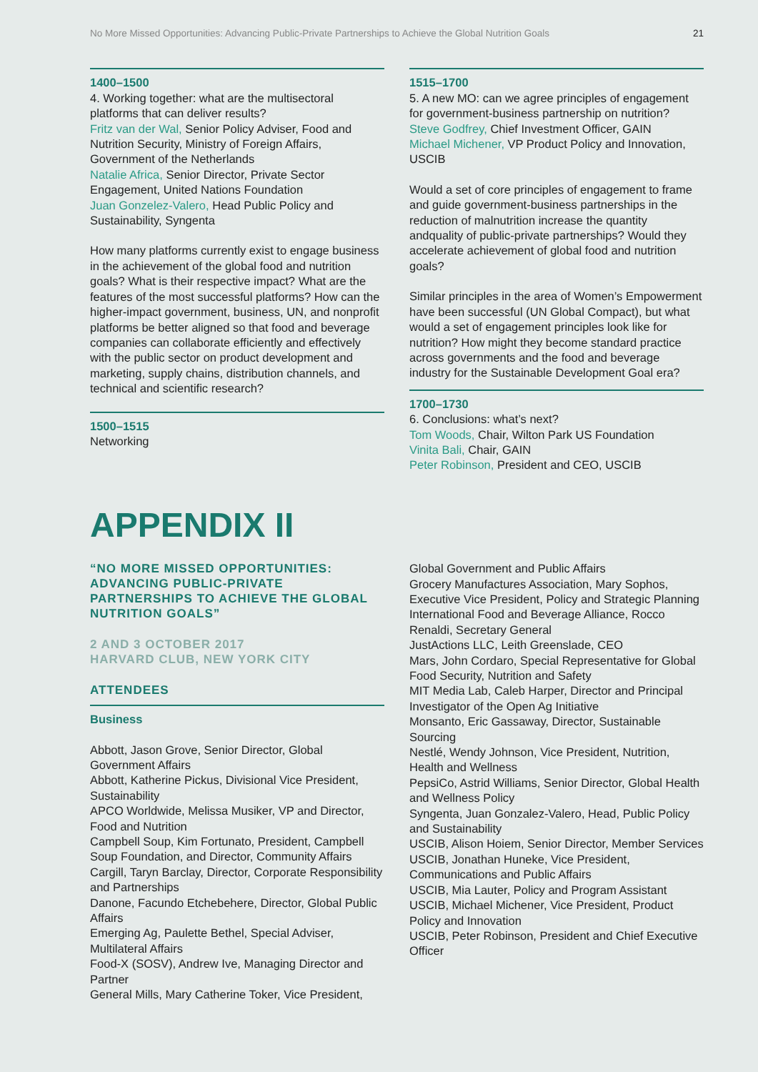No More Missed Opportunities: Advancing Public-Private Partnerships to Achieve the Global Nutrition Goals 21
1400–1500
4. Working together: what are the multisectoral platforms that can deliver results?
Fritz van der Wal, Senior Policy Adviser, Food and Nutrition Security, Ministry of Foreign Affairs, Government of the Netherlands
Natalie Africa, Senior Director, Private Sector Engagement, United Nations Foundation
Juan Gonzelez-Valero, Head Public Policy and Sustainability, Syngenta
How many platforms currently exist to engage business in the achievement of the global food and nutrition goals? What is their respective impact? What are the features of the most successful platforms? How can the higher-impact government, business, UN, and nonprofit platforms be better aligned so that food and beverage companies can collaborate efficiently and effectively with the public sector on product development and marketing, supply chains, distribution channels, and technical and scientific research?
1500–1515
Networking
1515–1700
5. A new MO: can we agree principles of engagement for government-business partnership on nutrition?
Steve Godfrey, Chief Investment Officer, GAIN
Michael Michener, VP Product Policy and Innovation, USCIB
Would a set of core principles of engagement to frame and guide government-business partnerships in the reduction of malnutrition increase the quantity andquality of public-private partnerships? Would they accelerate achievement of global food and nutrition goals?
Similar principles in the area of Women’s Empowerment have been successful (UN Global Compact), but what would a set of engagement principles look like for nutrition? How might they become standard practice across governments and the food and beverage industry for the Sustainable Development Goal era?
1700–1730
6. Conclusions: what’s next?
Tom Woods, Chair, Wilton Park US Foundation
Vinita Bali, Chair, GAIN
Peter Robinson, President and CEO, USCIB
APPENDIX II
“NO MORE MISSED OPPORTUNITIES: ADVANCING PUBLIC-PRIVATE PARTNERSHIPS TO ACHIEVE THE GLOBAL NUTRITION GOALS”
2 AND 3 OCTOBER 2017
HARVARD CLUB, NEW YORK CITY
ATTENDEES
Business
Abbott, Jason Grove, Senior Director, Global Government Affairs
Abbott, Katherine Pickus, Divisional Vice President, Sustainability
APCO Worldwide, Melissa Musiker, VP and Director, Food and Nutrition
Campbell Soup, Kim Fortunato, President, Campbell Soup Foundation, and Director, Community Affairs
Cargill, Taryn Barclay, Director, Corporate Responsibility and Partnerships
Danone, Facundo Etchebehere, Director, Global Public Affairs
Emerging Ag, Paulette Bethel, Special Adviser, Multilateral Affairs
Food-X (SOSV), Andrew Ive, Managing Director and Partner
General Mills, Mary Catherine Toker, Vice President,
Global Government and Public Affairs
Grocery Manufactures Association, Mary Sophos, Executive Vice President, Policy and Strategic Planning
International Food and Beverage Alliance, Rocco Renaldi, Secretary General
JustActions LLC, Leith Greenslade, CEO
Mars, John Cordaro, Special Representative for Global Food Security, Nutrition and Safety
MIT Media Lab, Caleb Harper, Director and Principal Investigator of the Open Ag Initiative
Monsanto, Eric Gassaway, Director, Sustainable Sourcing
Nestlé, Wendy Johnson, Vice President, Nutrition, Health and Wellness
PepsiCo, Astrid Williams, Senior Director, Global Health and Wellness Policy
Syngenta, Juan Gonzalez-Valero, Head, Public Policy and Sustainability
USCIB, Alison Hoiem, Senior Director, Member Services
USCIB, Jonathan Huneke, Vice President, Communications and Public Affairs
USCIB, Mia Lauter, Policy and Program Assistant
USCIB, Michael Michener, Vice President, Product Policy and Innovation
USCIB, Peter Robinson, President and Chief Executive Officer